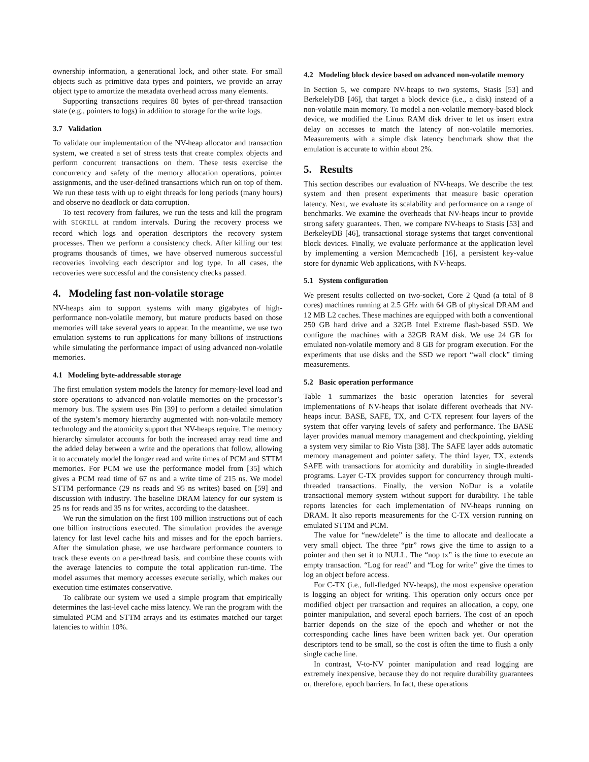ownership information, a generational lock, and other state. For small objects such as primitive data types and pointers, we provide an array object type to amortize the metadata overhead across many elements.
Supporting transactions requires 80 bytes of per-thread transaction state (e.g., pointers to logs) in addition to storage for the write logs.
3.7 Validation
To validate our implementation of the NV-heap allocator and transaction system, we created a set of stress tests that create complex objects and perform concurrent transactions on them. These tests exercise the concurrency and safety of the memory allocation operations, pointer assignments, and the user-defined transactions which run on top of them. We run these tests with up to eight threads for long periods (many hours) and observe no deadlock or data corruption.
To test recovery from failures, we run the tests and kill the program with SIGKILL at random intervals. During the recovery process we record which logs and operation descriptors the recovery system processes. Then we perform a consistency check. After killing our test programs thousands of times, we have observed numerous successful recoveries involving each descriptor and log type. In all cases, the recoveries were successful and the consistency checks passed.
4. Modeling fast non-volatile storage
NV-heaps aim to support systems with many gigabytes of high-performance non-volatile memory, but mature products based on those memories will take several years to appear. In the meantime, we use two emulation systems to run applications for many billions of instructions while simulating the performance impact of using advanced non-volatile memories.
4.1 Modeling byte-addressable storage
The first emulation system models the latency for memory-level load and store operations to advanced non-volatile memories on the processor’s memory bus. The system uses Pin [39] to perform a detailed simulation of the system’s memory hierarchy augmented with non-volatile memory technology and the atomicity support that NV-heaps require. The memory hierarchy simulator accounts for both the increased array read time and the added delay between a write and the operations that follow, allowing it to accurately model the longer read and write times of PCM and STTM memories. For PCM we use the performance model from [35] which gives a PCM read time of 67 ns and a write time of 215 ns. We model STTM performance (29 ns reads and 95 ns writes) based on [59] and discussion with industry. The baseline DRAM latency for our system is 25 ns for reads and 35 ns for writes, according to the datasheet.
We run the simulation on the first 100 million instructions out of each one billion instructions executed. The simulation provides the average latency for last level cache hits and misses and for the epoch barriers. After the simulation phase, we use hardware performance counters to track these events on a per-thread basis, and combine these counts with the average latencies to compute the total application run-time. The model assumes that memory accesses execute serially, which makes our execution time estimates conservative.
To calibrate our system we used a simple program that empirically determines the last-level cache miss latency. We ran the program with the simulated PCM and STTM arrays and its estimates matched our target latencies to within 10%.
4.2 Modeling block device based on advanced non-volatile memory
In Section 5, we compare NV-heaps to two systems, Stasis [53] and BerkelelyDB [46], that target a block device (i.e., a disk) instead of a non-volatile main memory. To model a non-volatile memory-based block device, we modified the Linux RAM disk driver to let us insert extra delay on accesses to match the latency of non-volatile memories. Measurements with a simple disk latency benchmark show that the emulation is accurate to within about 2%.
5. Results
This section describes our evaluation of NV-heaps. We describe the test system and then present experiments that measure basic operation latency. Next, we evaluate its scalability and performance on a range of benchmarks. We examine the overheads that NV-heaps incur to provide strong safety guarantees. Then, we compare NV-heaps to Stasis [53] and BerkeleyDB [46], transactional storage systems that target conventional block devices. Finally, we evaluate performance at the application level by implementing a version Memcachedb [16], a persistent key-value store for dynamic Web applications, with NV-heaps.
5.1 System configuration
We present results collected on two-socket, Core 2 Quad (a total of 8 cores) machines running at 2.5 GHz with 64 GB of physical DRAM and 12 MB L2 caches. These machines are equipped with both a conventional 250 GB hard drive and a 32GB Intel Extreme flash-based SSD. We configure the machines with a 32GB RAM disk. We use 24 GB for emulated non-volatile memory and 8 GB for program execution. For the experiments that use disks and the SSD we report “wall clock” timing measurements.
5.2 Basic operation performance
Table 1 summarizes the basic operation latencies for several implementations of NV-heaps that isolate different overheads that NV-heaps incur. BASE, SAFE, TX, and C-TX represent four layers of the system that offer varying levels of safety and performance. The BASE layer provides manual memory management and checkpointing, yielding a system very similar to Rio Vista [38]. The SAFE layer adds automatic memory management and pointer safety. The third layer, TX, extends SAFE with transactions for atomicity and durability in single-threaded programs. Layer C-TX provides support for concurrency through multi-threaded transactions. Finally, the version NoDur is a volatile transactional memory system without support for durability. The table reports latencies for each implementation of NV-heaps running on DRAM. It also reports measurements for the C-TX version running on emulated STTM and PCM.
The value for “new/delete” is the time to allocate and deallocate a very small object. The three “ptr” rows give the time to assign to a pointer and then set it to NULL. The “nop tx” is the time to execute an empty transaction. “Log for read” and “Log for write” give the times to log an object before access.
For C-TX (i.e., full-fledged NV-heaps), the most expensive operation is logging an object for writing. This operation only occurs once per modified object per transaction and requires an allocation, a copy, one pointer manipulation, and several epoch barriers. The cost of an epoch barrier depends on the size of the epoch and whether or not the corresponding cache lines have been written back yet. Our operation descriptors tend to be small, so the cost is often the time to flush a only single cache line.
In contrast, V-to-NV pointer manipulation and read logging are extremely inexpensive, because they do not require durability guarantees or, therefore, epoch barriers. In fact, these operations